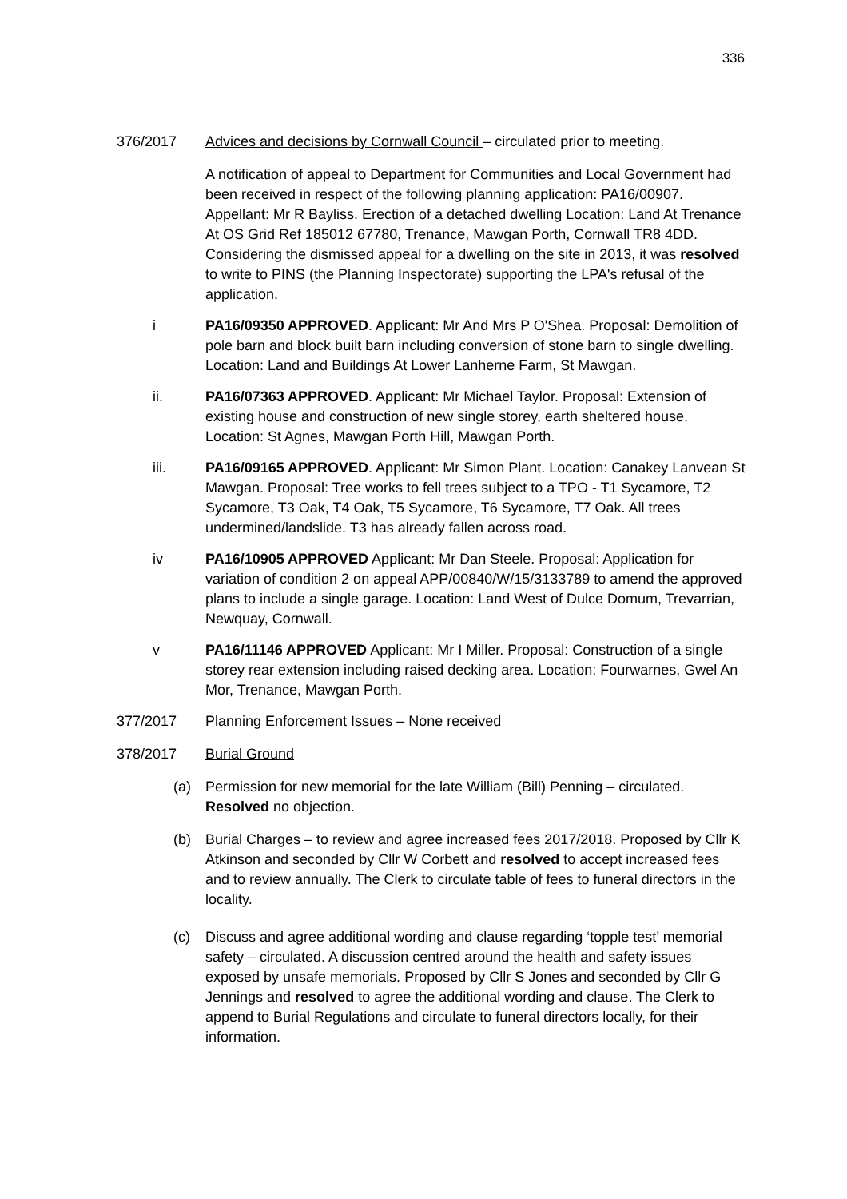336
376/2017 Advices and decisions by Cornwall Council – circulated prior to meeting.
A notification of appeal to Department for Communities and Local Government had been received in respect of the following planning application: PA16/00907. Appellant: Mr R Bayliss. Erection of a detached dwelling Location: Land At Trenance At OS Grid Ref 185012 67780, Trenance, Mawgan Porth, Cornwall TR8 4DD. Considering the dismissed appeal for a dwelling on the site in 2013, it was resolved to write to PINS (the Planning Inspectorate) supporting the LPA's refusal of the application.
i PA16/09350 APPROVED. Applicant: Mr And Mrs P O'Shea. Proposal: Demolition of pole barn and block built barn including conversion of stone barn to single dwelling. Location: Land and Buildings At Lower Lanherne Farm, St Mawgan.
ii. PA16/07363 APPROVED. Applicant: Mr Michael Taylor. Proposal: Extension of existing house and construction of new single storey, earth sheltered house. Location: St Agnes, Mawgan Porth Hill, Mawgan Porth.
iii. PA16/09165 APPROVED. Applicant: Mr Simon Plant. Location: Canakey Lanvean St Mawgan. Proposal: Tree works to fell trees subject to a TPO - T1 Sycamore, T2 Sycamore, T3 Oak, T4 Oak, T5 Sycamore, T6 Sycamore, T7 Oak. All trees undermined/landslide. T3 has already fallen across road.
iv PA16/10905 APPROVED Applicant: Mr Dan Steele. Proposal: Application for variation of condition 2 on appeal APP/00840/W/15/3133789 to amend the approved plans to include a single garage. Location: Land West of Dulce Domum, Trevarrian, Newquay, Cornwall.
v PA16/11146 APPROVED Applicant: Mr I Miller. Proposal: Construction of a single storey rear extension including raised decking area. Location: Fourwarnes, Gwel An Mor, Trenance, Mawgan Porth.
377/2017 Planning Enforcement Issues – None received
378/2017 Burial Ground
(a) Permission for new memorial for the late William (Bill) Penning – circulated. Resolved no objection.
(b) Burial Charges – to review and agree increased fees 2017/2018. Proposed by Cllr K Atkinson and seconded by Cllr W Corbett and resolved to accept increased fees and to review annually. The Clerk to circulate table of fees to funeral directors in the locality.
(c) Discuss and agree additional wording and clause regarding ‘topple test’ memorial safety – circulated. A discussion centred around the health and safety issues exposed by unsafe memorials. Proposed by Cllr S Jones and seconded by Cllr G Jennings and resolved to agree the additional wording and clause. The Clerk to append to Burial Regulations and circulate to funeral directors locally, for their information.